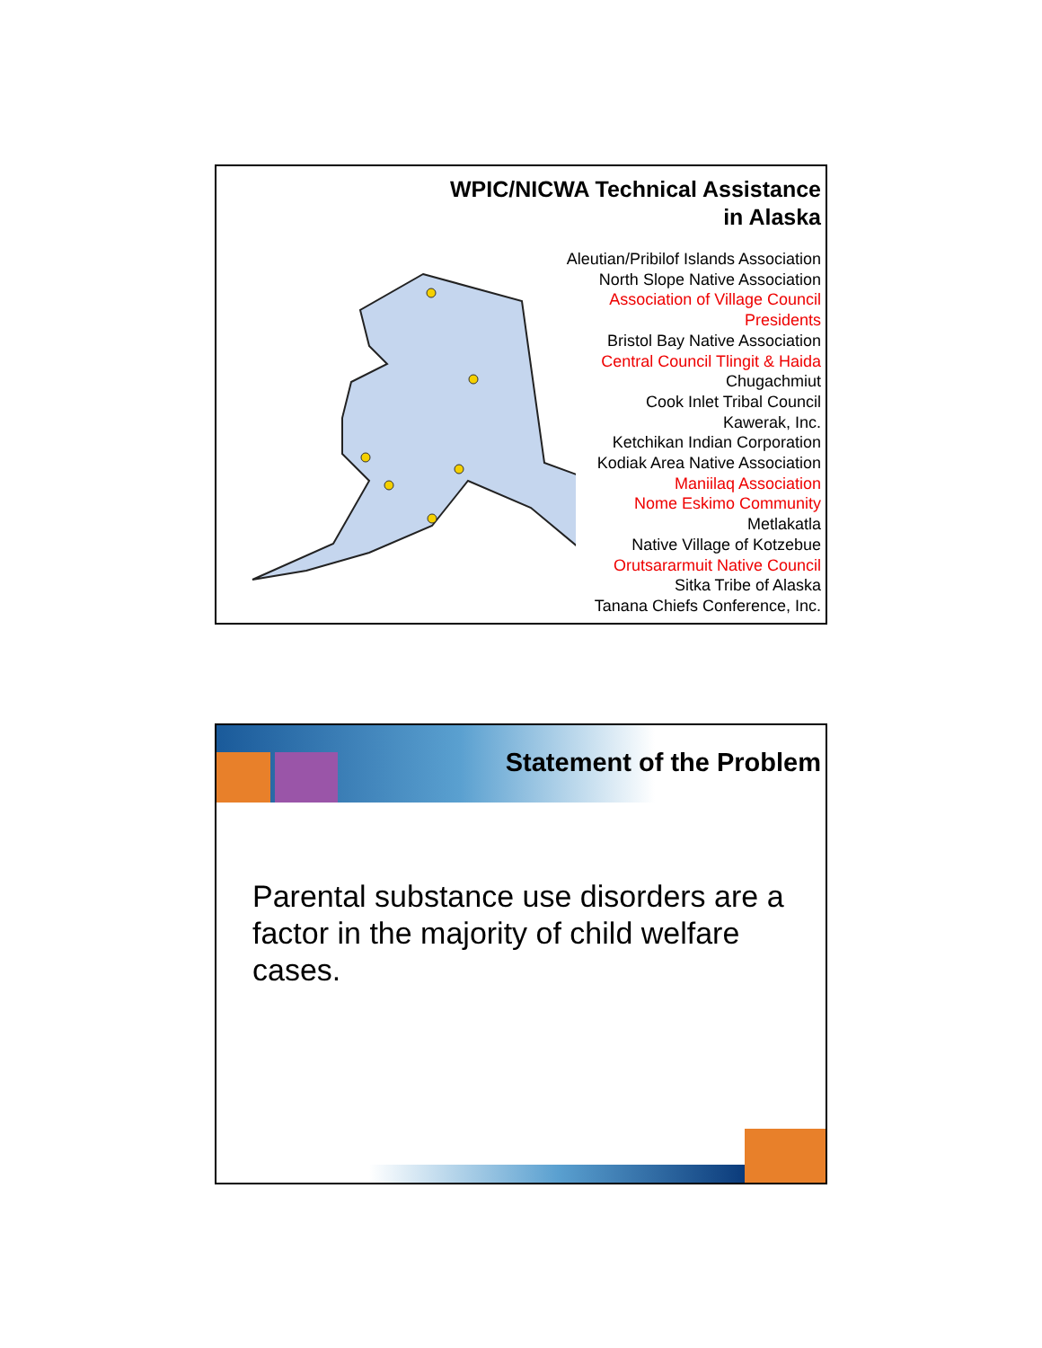WPIC/NICWA Technical Assistance
in Alaska
Aleutian/Pribilof Islands Association
North Slope Native Association
Association of Village Council
Presidents
Bristol Bay Native Association
Central Council Tlingit & Haida
Chugachmiut
Cook Inlet Tribal Council
Kawerak, Inc.
Ketchikan Indian Corporation
Kodiak Area Native Association
Maniilaq Association
Nome Eskimo Community
Metlakatla
Native Village of Kotzebue
Orutsararmuit Native Council
Sitka Tribe of Alaska
Tanana Chiefs Conference, Inc.
Statement of the Problem
Parental substance use disorders are a factor in the majority of child welfare cases.